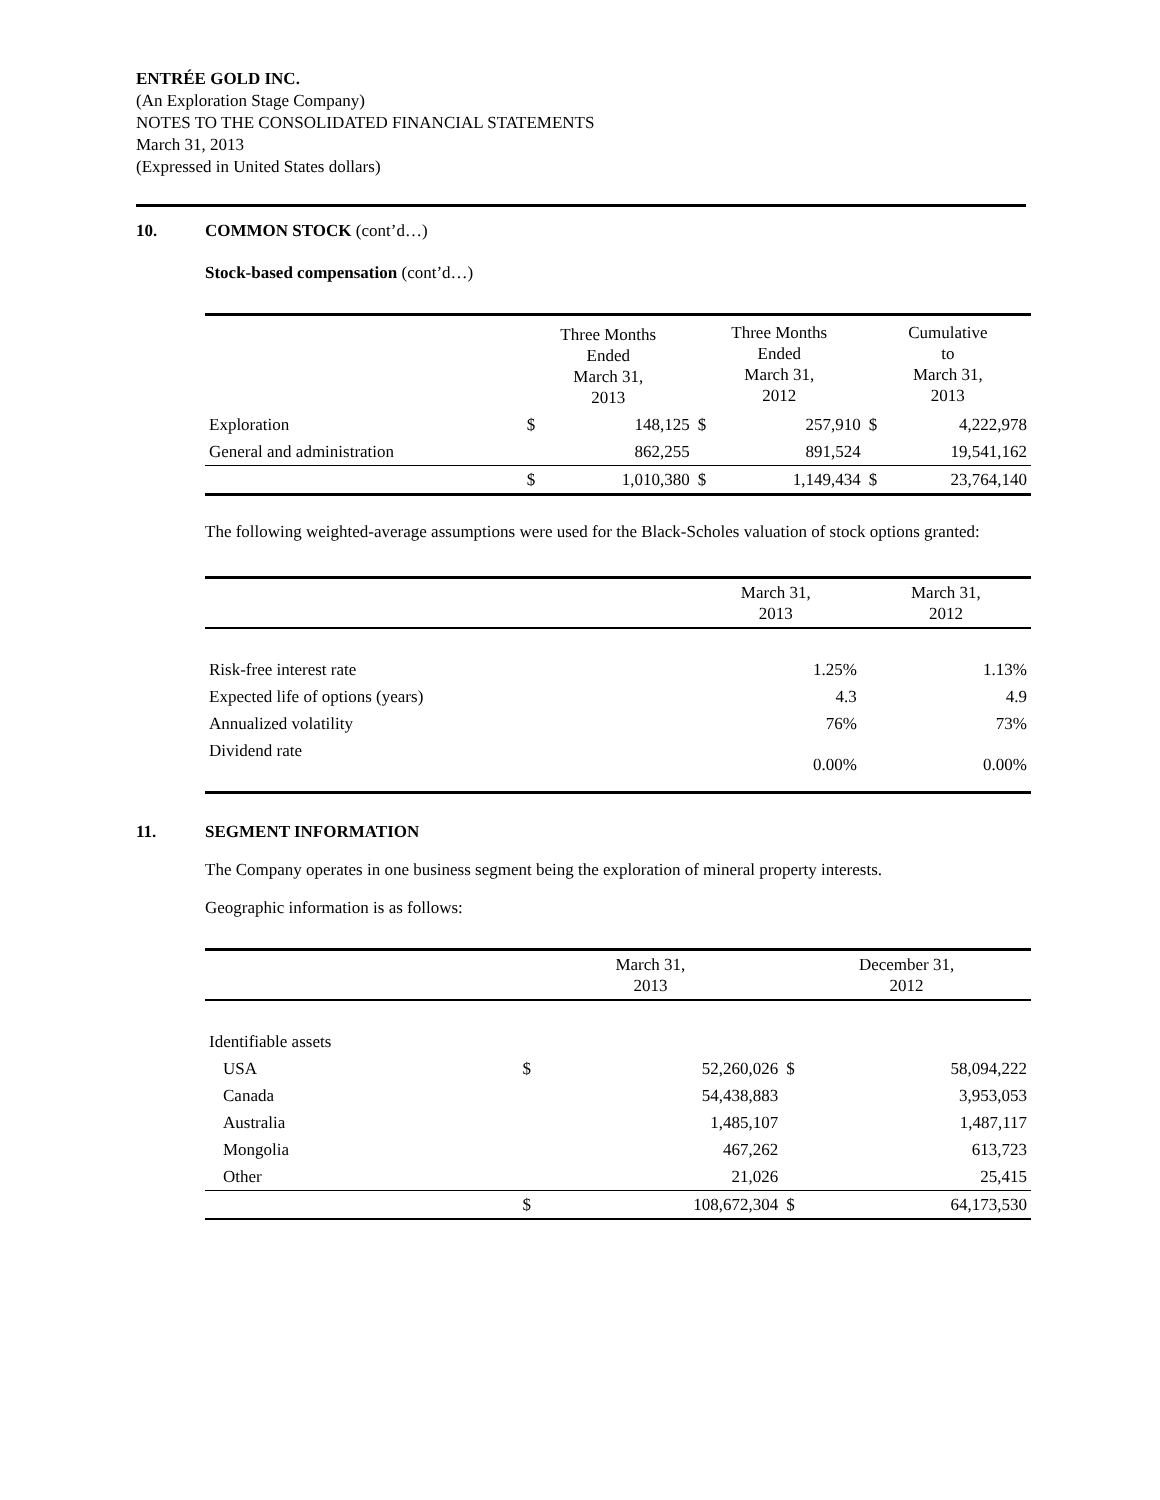ENTRÉE GOLD INC.
(An Exploration Stage Company)
NOTES TO THE CONSOLIDATED FINANCIAL STATEMENTS
March 31, 2013
(Expressed in United States dollars)
10. COMMON STOCK (cont’d…)
Stock-based compensation (cont’d…)
| | Three Months Ended March 31, 2013 | | Three Months Ended March 31, 2012 | | Cumulative to March 31, 2013 | |
| --- | --- | --- | --- | --- | --- | --- |
| Exploration | $ | 148,125 | $ | 257,910 | $ | 4,222,978 |
| General and administration | | 862,255 | | 891,524 | | 19,541,162 |
| | $ | 1,010,380 | $ | 1,149,434 | $ | 23,764,140 |
The following weighted-average assumptions were used for the Black-Scholes valuation of stock options granted:
| | March 31, 2013 | March 31, 2012 |
| --- | --- | --- |
| Risk-free interest rate | 1.25% | 1.13% |
| Expected life of options (years) | 4.3 | 4.9 |
| Annualized volatility | 76% | 73% |
| Dividend rate | 0.00% | 0.00% |
11. SEGMENT INFORMATION
The Company operates in one business segment being the exploration of mineral property interests.
Geographic information is as follows:
| | March 31, 2013 | | December 31, 2012 | |
| --- | --- | --- | --- | --- |
| Identifiable assets | | | | |
| USA | $ | 52,260,026 | $ | 58,094,222 |
| Canada | | 54,438,883 | | 3,953,053 |
| Australia | | 1,485,107 | | 1,487,117 |
| Mongolia | | 467,262 | | 613,723 |
| Other | | 21,026 | | 25,415 |
| | $ | 108,672,304 | $ | 64,173,530 |